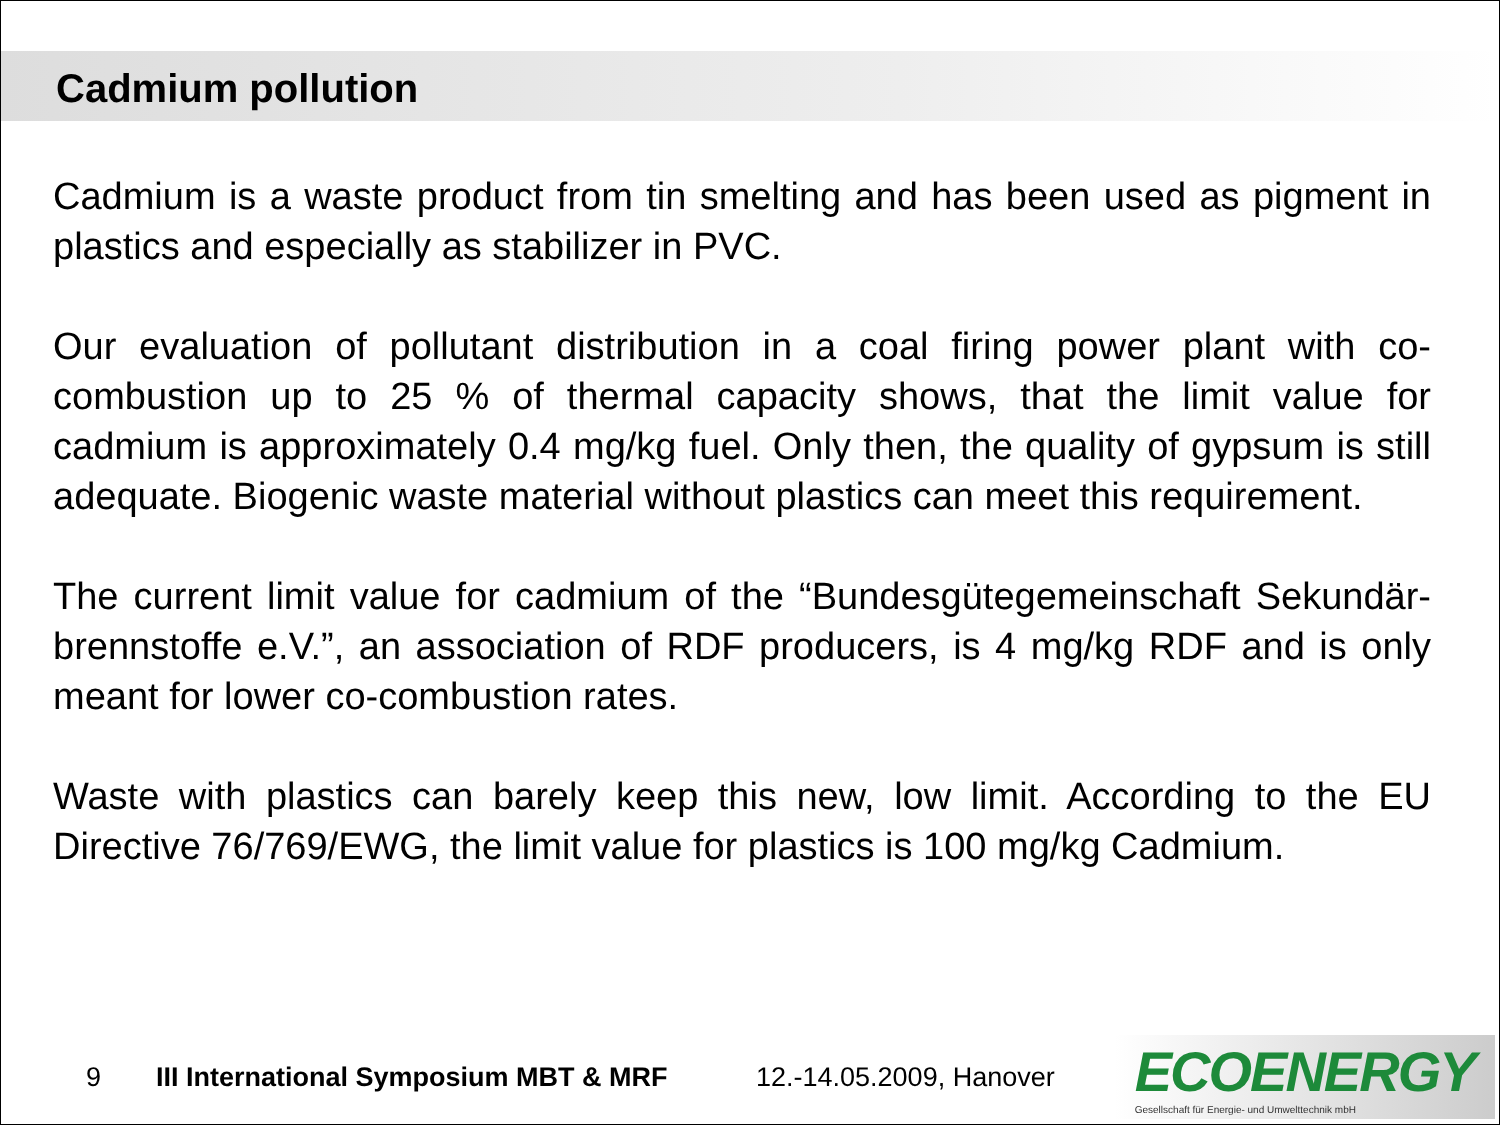Cadmium pollution
Cadmium is a waste product from tin smelting and has been used as pigment in plastics and especially as stabilizer in PVC.
Our evaluation of pollutant distribution in a coal firing power plant with co-combustion up to 25 % of thermal capacity shows, that the limit value for cadmium is approximately 0.4 mg/kg fuel. Only then, the quality of gypsum is still adequate. Biogenic waste material without plastics can meet this requirement.
The current limit value for cadmium of the “Bundesgütegemeinschaft Sekundär-brennstoffe e.V.”, an association of RDF producers, is 4 mg/kg RDF and is only meant for lower co-combustion rates.
Waste with plastics can barely keep this new, low limit. According to the EU Directive 76/769/EWG, the limit value for plastics is 100 mg/kg Cadmium.
9 III International Symposium MBT & MRF 12.-14.05.2009, Hanover
ECOENERGY
Gesellschaft für Energie- und Umwelttechnik mbH